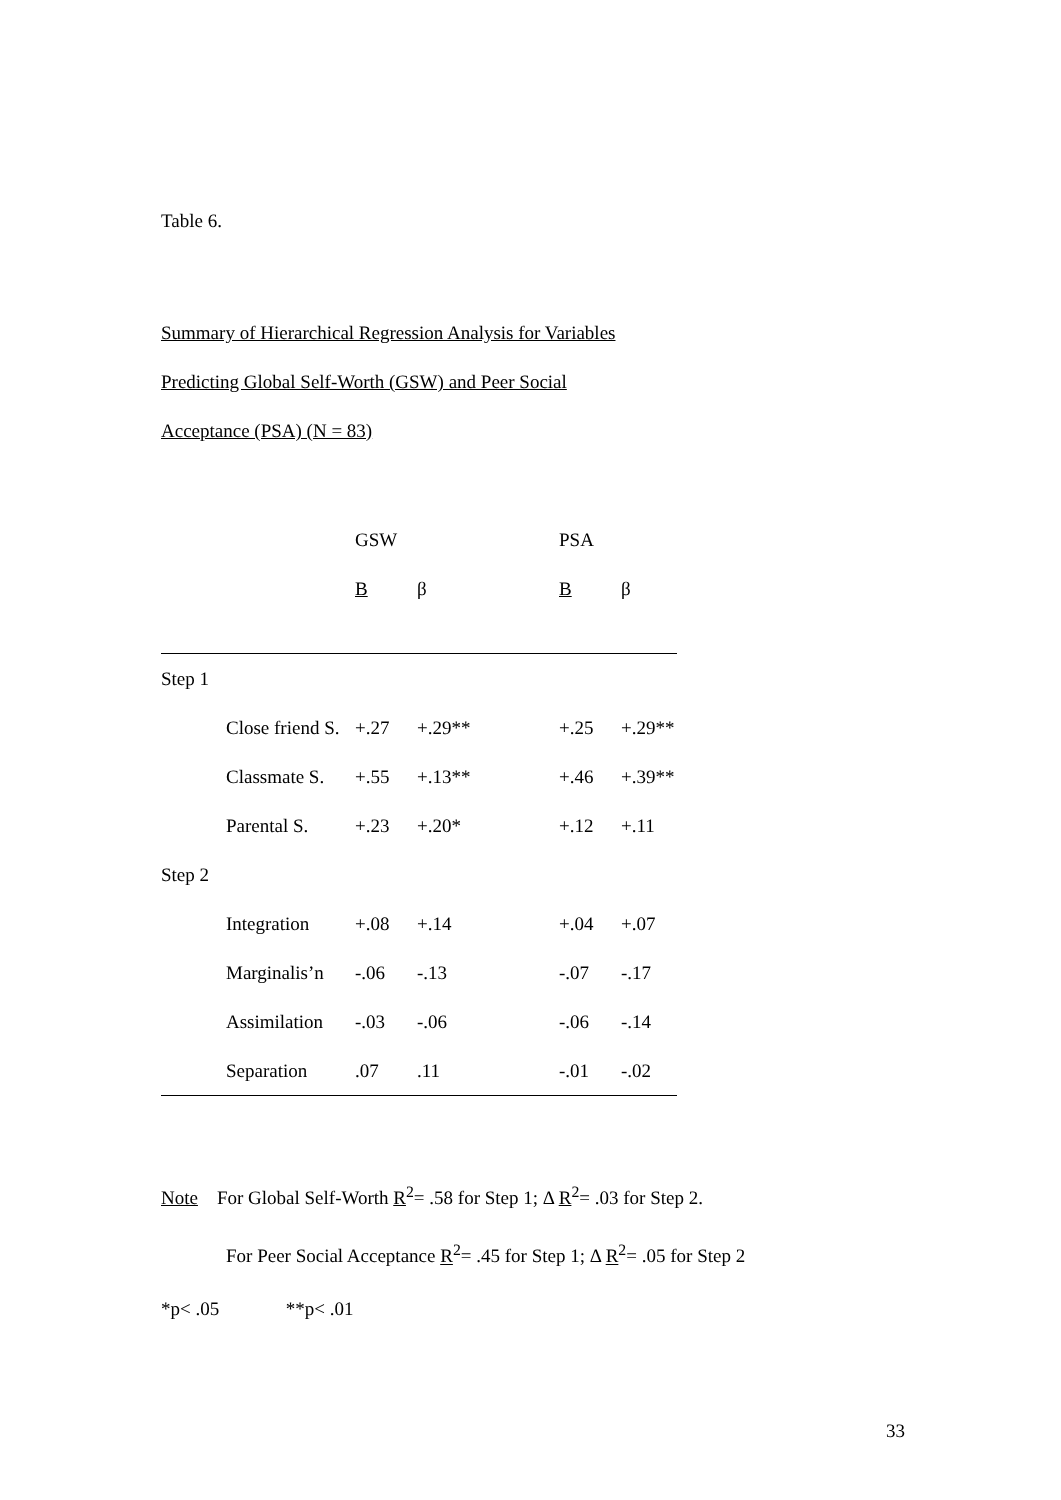Table 6.
Summary of Hierarchical Regression Analysis for Variables
Predicting Global Self-Worth (GSW) and Peer Social
Acceptance (PSA) (N = 83)
| | GSW | | PSA | |
| --- | --- | --- | --- | --- |
| | B | β | B | β |
| Step 1 | | | | |
| Close friend S. | +.27 | +.29** | +.25 | +.29** |
| Classmate S. | +.55 | +.13** | +.46 | +.39** |
| Parental S. | +.23 | +.20* | +.12 | +.11 |
| Step 2 | | | | |
| Integration | +.08 | +.14 | +.04 | +.07 |
| Marginalis’n | -.06 | -.13 | -.07 | -.17 |
| Assimilation | -.03 | -.06 | -.06 | -.14 |
| Separation | .07 | .11 | -.01 | -.02 |
Note For Global Self-Worth R<sup>2</sup>= .58 for Step 1; Δ R<sup>2</sup>= .03 for Step 2.
For Peer Social Acceptance R<sup>2</sup>= .45 for Step 1; Δ R<sup>2</sup>= .05 for Step 2
*p< .05 **p< .01
33